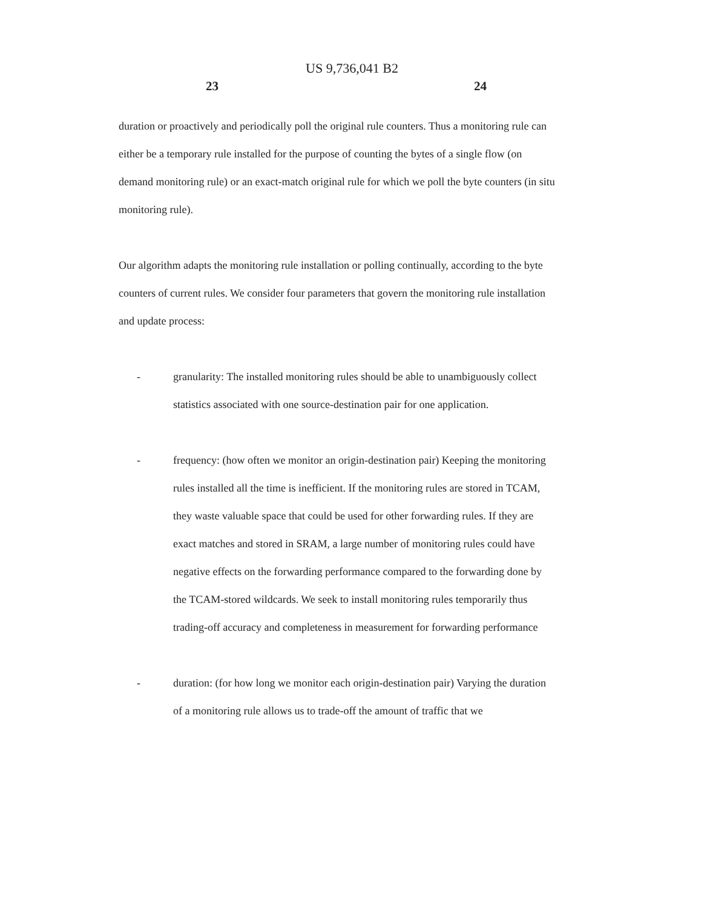US 9,736,041 B2
23 24
duration or proactively and periodically poll the original rule counters. Thus a monitoring rule can either be a temporary rule installed for the purpose of counting the bytes of a single flow (on demand monitoring rule) or an exact-match original rule for which we poll the byte counters (in situ monitoring rule).
Our algorithm adapts the monitoring rule installation or polling continually, according to the byte counters of current rules. We consider four parameters that govern the monitoring rule installation and update process:
- granularity: The installed monitoring rules should be able to unambiguously collect statistics associated with one source-destination pair for one application.
- frequency: (how often we monitor an origin-destination pair) Keeping the monitoring rules installed all the time is inefficient. If the monitoring rules are stored in TCAM, they waste valuable space that could be used for other forwarding rules. If they are exact matches and stored in SRAM, a large number of monitoring rules could have negative effects on the forwarding performance compared to the forwarding done by the TCAM-stored wildcards. We seek to install monitoring rules temporarily thus trading-off accuracy and completeness in measurement for forwarding performance
- duration: (for how long we monitor each origin-destination pair) Varying the duration of a monitoring rule allows us to trade-off the amount of traffic that we